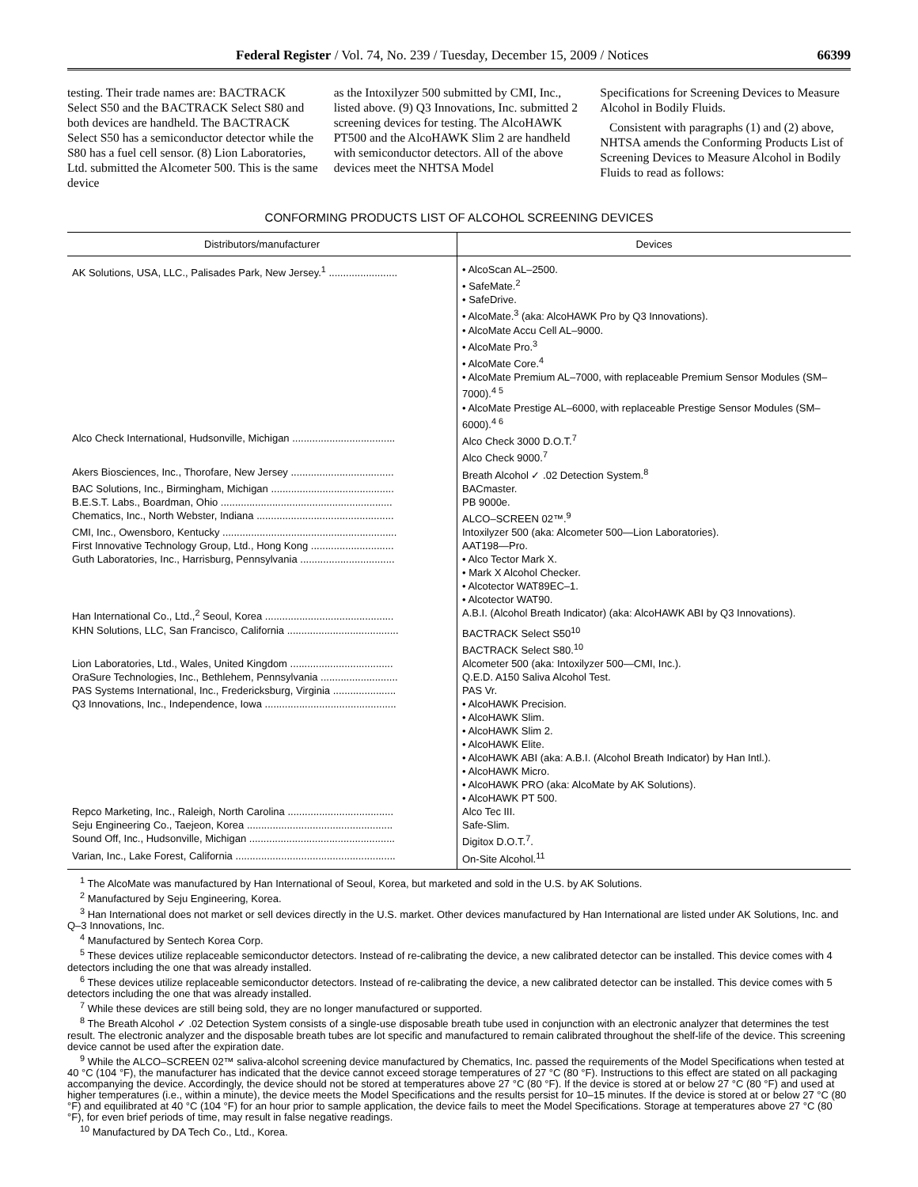Federal Register / Vol. 74, No. 239 / Tuesday, December 15, 2009 / Notices 66399
testing. Their trade names are: BACTRACK Select S50 and the BACTRACK Select S80 and both devices are handheld. The BACTRACK Select S50 has a semiconductor detector while the S80 has a fuel cell sensor. (8) Lion Laboratories, Ltd. submitted the Alcometer 500. This is the same device
as the Intoxilyzer 500 submitted by CMI, Inc., listed above. (9) Q3 Innovations, Inc. submitted 2 screening devices for testing. The AlcoHAWK PT500 and the AlcoHAWK Slim 2 are handheld with semiconductor detectors. All of the above devices meet the NHTSA Model
Specifications for Screening Devices to Measure Alcohol in Bodily Fluids.
Consistent with paragraphs (1) and (2) above, NHTSA amends the Conforming Products List of Screening Devices to Measure Alcohol in Bodily Fluids to read as follows:
CONFORMING PRODUCTS LIST OF ALCOHOL SCREENING DEVICES
| Distributors/manufacturer | Devices |
| --- | --- |
| AK Solutions, USA, LLC., Palisades Park, New Jersey.<sup>1</sup> ........................ | • AlcoScan AL–2500. • SafeMate.<sup>2</sup> • SafeDrive. • AlcoMate.<sup>3</sup> (aka: AlcoHAWK Pro by Q3 Innovations). • AlcoMate Accu Cell AL–9000. • AlcoMate Pro.<sup>3</sup> • AlcoMate Core.<sup>4</sup> • AlcoMate Premium AL–7000, with replaceable Premium Sensor Modules (SM–7000).<sup>4 5</sup> • AlcoMate Prestige AL–6000, with replaceable Prestige Sensor Modules (SM–6000).<sup>4 6</sup> |
| Alco Check International, Hudsonville, Michigan .................................... | Alco Check 3000 D.O.T.<sup>7</sup> Alco Check 9000.<sup>7</sup> |
| Akers Biosciences, Inc., Thorofare, New Jersey .................................... | Breath Alcohol ✓ .02 Detection System.<sup>8</sup> |
| BAC Solutions, Inc., Birmingham, Michigan ........................................... | BACmaster. |
| B.E.S.T. Labs., Boardman, Ohio ............................................................ | PB 9000e. |
| Chematics, Inc., North Webster, Indiana ................................................ | ALCO–SCREEN 02™.<sup>9</sup> |
| CMI, Inc., Owensboro, Kentucky ............................................................. | Intoxilyzer 500 (aka: Alcometer 500—Lion Laboratories). |
| First Innovative Technology Group, Ltd., Hong Kong ............................. | AAT198—Pro. |
| Guth Laboratories, Inc., Harrisburg, Pennsylvania ................................. | • Alco Tector Mark X. • Mark X Alcohol Checker. • Alcotector WAT89EC–1. • Alcotector WAT90. |
| Han International Co., Ltd.,<sup>2</sup> Seoul, Korea ............................................. | A.B.I. (Alcohol Breath Indicator) (aka: AlcoHAWK ABI by Q3 Innovations). |
| KHN Solutions, LLC, San Francisco, California ....................................... | BACTRACK Select S50<sup>10</sup> BACTRACK Select S80.<sup>10</sup> |
| Lion Laboratories, Ltd., Wales, United Kingdom .................................... | Alcometer 500 (aka: Intoxilyzer 500—CMI, Inc.). |
| OraSure Technologies, Inc., Bethlehem, Pennsylvania ........................... | Q.E.D. A150 Saliva Alcohol Test. |
| PAS Systems International, Inc., Fredericksburg, Virginia ...................... | PAS Vr. |
| Q3 Innovations, Inc., Independence, Iowa .............................................. | • AlcoHAWK Precision. • AlcoHAWK Slim. • AlcoHAWK Slim 2. • AlcoHAWK Elite. • AlcoHAWK ABI (aka: A.B.I. (Alcohol Breath Indicator) by Han Intl.). • AlcoHAWK Micro. • AlcoHAWK PRO (aka: AlcoMate by AK Solutions). • AlcoHAWK PT 500. |
| Repco Marketing, Inc., Raleigh, North Carolina ..................................... | Alco Tec III. |
| Seju Engineering Co., Taejeon, Korea ................................................... | Safe-Slim. |
| Sound Off, Inc., Hudsonville, Michigan ................................................... | Digitox D.O.T.<sup>7</sup>. |
| Varian, Inc., Lake Forest, California ........................................................ | On-Site Alcohol.<sup>11</sup> |
<sup>1</sup> The AlcoMate was manufactured by Han International of Seoul, Korea, but marketed and sold in the U.S. by AK Solutions.
<sup>2</sup> Manufactured by Seju Engineering, Korea.
<sup>3</sup> Han International does not market or sell devices directly in the U.S. market. Other devices manufactured by Han International are listed under AK Solutions, Inc. and Q–3 Innovations, Inc.
<sup>4</sup> Manufactured by Sentech Korea Corp.
<sup>5</sup> These devices utilize replaceable semiconductor detectors. Instead of re-calibrating the device, a new calibrated detector can be installed. This device comes with 4 detectors including the one that was already installed.
<sup>6</sup> These devices utilize replaceable semiconductor detectors. Instead of re-calibrating the device, a new calibrated detector can be installed. This device comes with 5 detectors including the one that was already installed.
<sup>7</sup> While these devices are still being sold, they are no longer manufactured or supported.
<sup>8</sup> The Breath Alcohol ✓ .02 Detection System consists of a single-use disposable breath tube used in conjunction with an electronic analyzer that determines the test result. The electronic analyzer and the disposable breath tubes are lot specific and manufactured to remain calibrated throughout the shelf-life of the device. This screening device cannot be used after the expiration date.
<sup>9</sup> While the ALCO–SCREEN 02™ saliva-alcohol screening device manufactured by Chematics, Inc. passed the requirements of the Model Specifications when tested at 40 °C (104 °F), the manufacturer has indicated that the device cannot exceed storage temperatures of 27 °C (80 °F). Instructions to this effect are stated on all packaging accompanying the device. Accordingly, the device should not be stored at temperatures above 27 °C (80 °F). If the device is stored at or below 27 °C (80 °F) and used at higher temperatures (i.e., within a minute), the device meets the Model Specifications and the results persist for 10–15 minutes. If the device is stored at or below 27 °C (80 °F) and equilibrated at 40 °C (104 °F) for an hour prior to sample application, the device fails to meet the Model Specifications. Storage at temperatures above 27 °C (80 °F), for even brief periods of time, may result in false negative readings.
<sup>10</sup> Manufactured by DA Tech Co., Ltd., Korea.